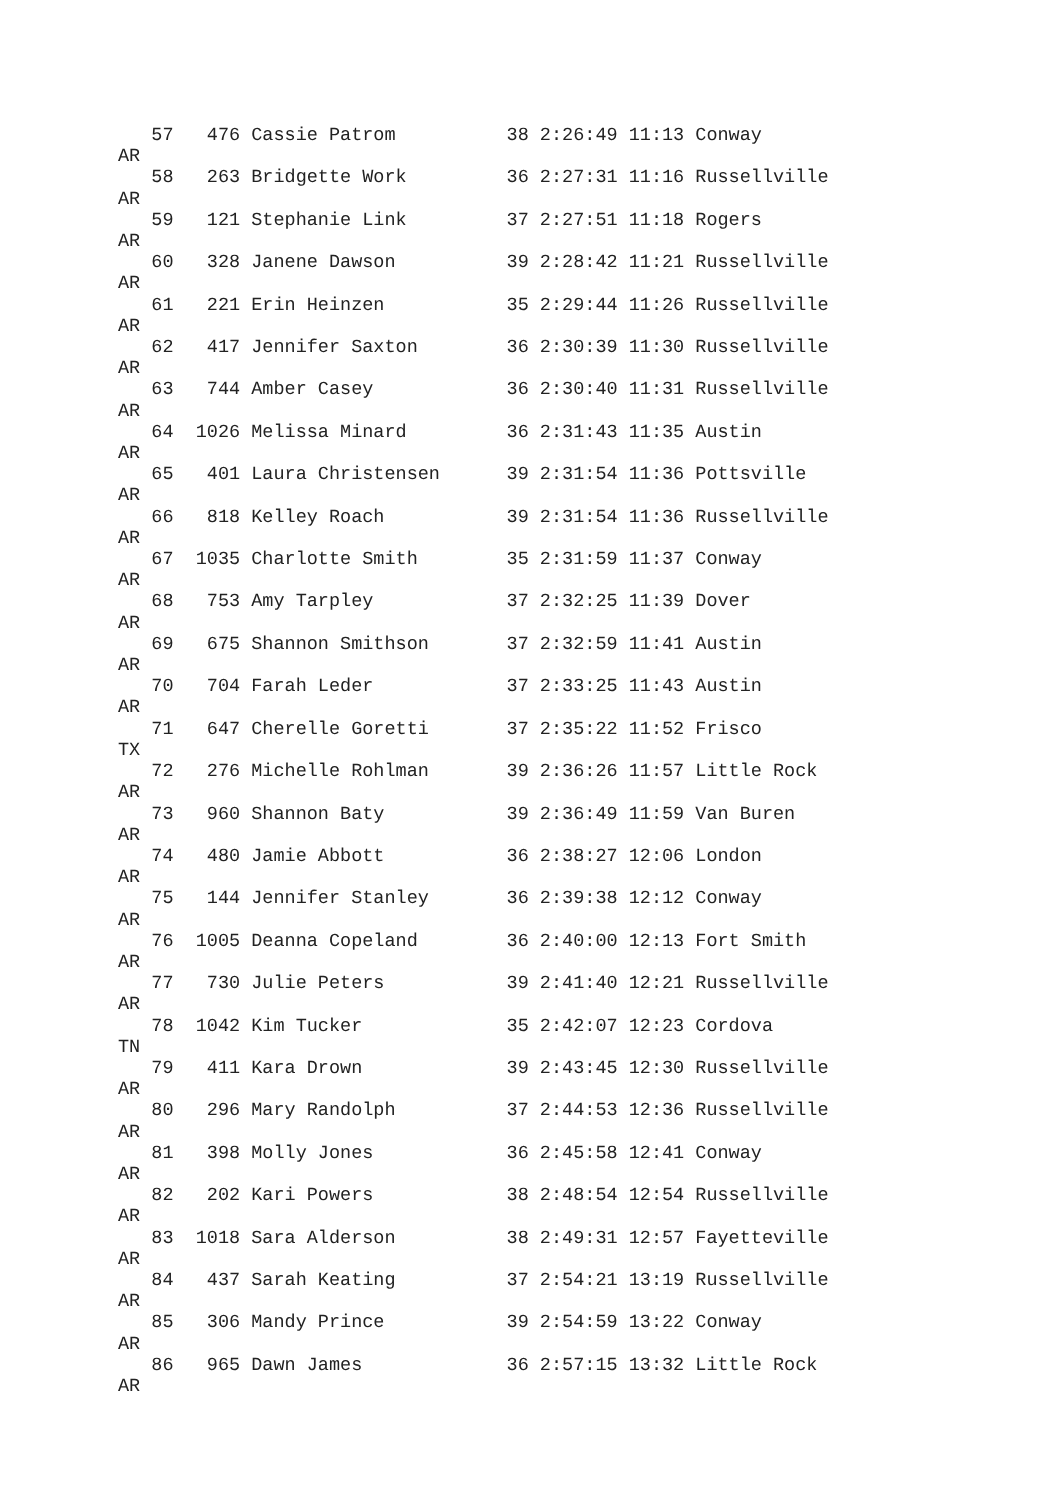57   476 Cassie Patrom          38 2:26:49 11:13 Conway
AR
   58   263 Bridgette Work         36 2:27:31 11:16 Russellville
AR
   59   121 Stephanie Link         37 2:27:51 11:18 Rogers
AR
   60   328 Janene Dawson          39 2:28:42 11:21 Russellville
AR
   61   221 Erin Heinzen           35 2:29:44 11:26 Russellville
AR
   62   417 Jennifer Saxton        36 2:30:39 11:30 Russellville
AR
   63   744 Amber Casey            36 2:30:40 11:31 Russellville
AR
   64  1026 Melissa Minard         36 2:31:43 11:35 Austin
AR
   65   401 Laura Christensen      39 2:31:54 11:36 Pottsville
AR
   66   818 Kelley Roach           39 2:31:54 11:36 Russellville
AR
   67  1035 Charlotte Smith        35 2:31:59 11:37 Conway
AR
   68   753 Amy Tarpley            37 2:32:25 11:39 Dover
AR
   69   675 Shannon Smithson       37 2:32:59 11:41 Austin
AR
   70   704 Farah Leder            37 2:33:25 11:43 Austin
AR
   71   647 Cherelle Goretti       37 2:35:22 11:52 Frisco
TX
   72   276 Michelle Rohlman       39 2:36:26 11:57 Little Rock
AR
   73   960 Shannon Baty           39 2:36:49 11:59 Van Buren
AR
   74   480 Jamie Abbott           36 2:38:27 12:06 London
AR
   75   144 Jennifer Stanley       36 2:39:38 12:12 Conway
AR
   76  1005 Deanna Copeland        36 2:40:00 12:13 Fort Smith
AR
   77   730 Julie Peters           39 2:41:40 12:21 Russellville
AR
   78  1042 Kim Tucker             35 2:42:07 12:23 Cordova
TN
   79   411 Kara Drown             39 2:43:45 12:30 Russellville
AR
   80   296 Mary Randolph          37 2:44:53 12:36 Russellville
AR
   81   398 Molly Jones            36 2:45:58 12:41 Conway
AR
   82   202 Kari Powers            38 2:48:54 12:54 Russellville
AR
   83  1018 Sara Alderson          38 2:49:31 12:57 Fayetteville
AR
   84   437 Sarah Keating          37 2:54:21 13:19 Russellville
AR
   85   306 Mandy Prince           39 2:54:59 13:22 Conway
AR
   86   965 Dawn James             36 2:57:15 13:32 Little Rock
AR